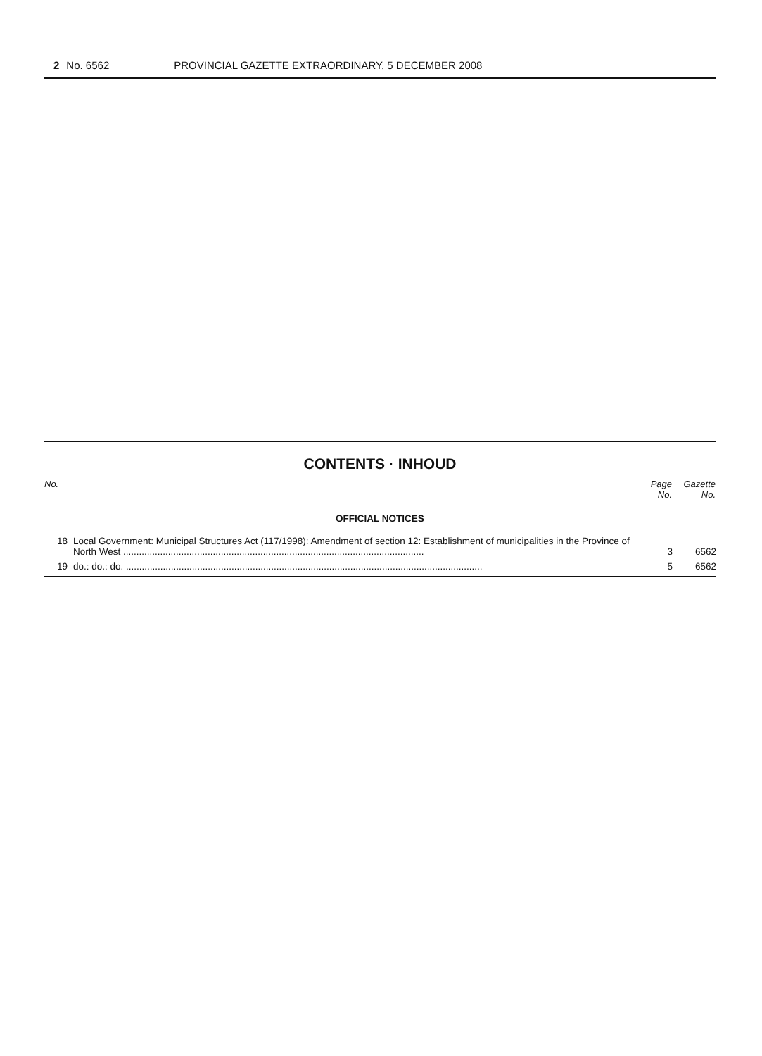2 No. 6562 PROVINCIAL GAZETTE EXTRAORDINARY, 5 DECEMBER 2008
CONTENTS · INHOUD
| No. | | Page No. | Gazette No. |
| --- | --- | --- | --- |
| OFFICIAL NOTICES | | | |
| 18 | Local Government: Municipal Structures Act (117/1998): Amendment of section 12: Establishment of municipalities in the Province of North West .................................................................................................................. | 3 | 6562 |
| 19 | do.: do.: do. ....................................................................................................................................... | 5 | 6562 |